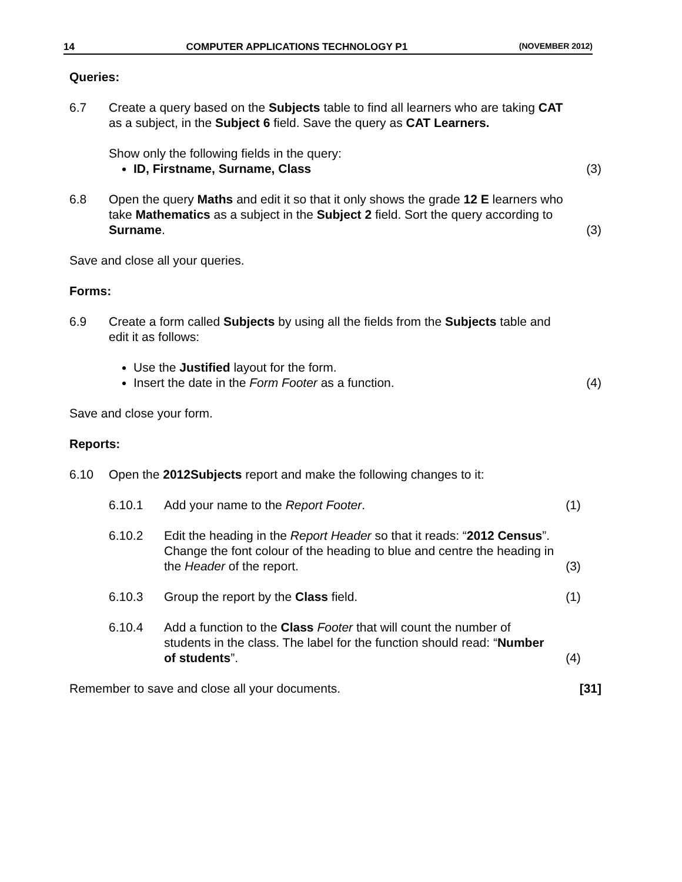14 COMPUTER APPLICATIONS TECHNOLOGY P1 (NOVEMBER 2012)
Queries:
6.7 Create a query based on the Subjects table to find all learners who are taking CAT as a subject, in the Subject 6 field. Save the query as CAT Learners.
Show only the following fields in the query:
ID, Firstname, Surname, Class
(3)
6.8 Open the query Maths and edit it so that it only shows the grade 12 E learners who take Mathematics as a subject in the Subject 2 field. Sort the query according to Surname.
(3)
Save and close all your queries.
Forms:
6.9 Create a form called Subjects by using all the fields from the Subjects table and edit it as follows:
Use the Justified layout for the form.
Insert the date in the Form Footer as a function.
(4)
Save and close your form.
Reports:
6.10 Open the 2012Subjects report and make the following changes to it:
6.10.1 Add your name to the Report Footer.
(1)
6.10.2 Edit the heading in the Report Header so that it reads: “2012 Census”. Change the font colour of the heading to blue and centre the heading in the Header of the report.
(3)
6.10.3 Group the report by the Class field.
(1)
6.10.4 Add a function to the Class Footer that will count the number of students in the class. The label for the function should read: “Number of students”.
(4)
Remember to save and close all your documents.
[31]